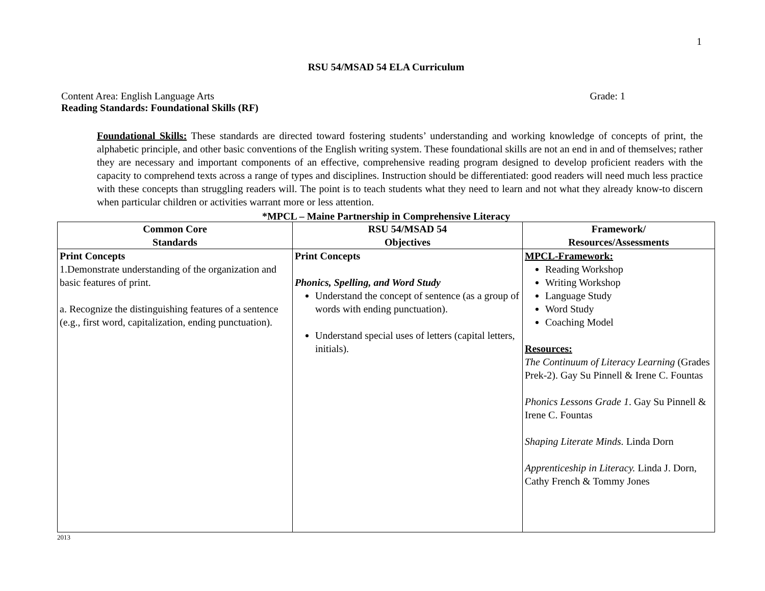1
RSU 54/MSAD 54 ELA Curriculum
Content Area: English Language Arts Grade: 1
Reading Standards: Foundational Skills (RF)
Foundational Skills: These standards are directed toward fostering students’ understanding and working knowledge of concepts of print, the alphabetic principle, and other basic conventions of the English writing system. These foundational skills are not an end in and of themselves; rather they are necessary and important components of an effective, comprehensive reading program designed to develop proficient readers with the capacity to comprehend texts across a range of types and disciplines. Instruction should be differentiated: good readers will need much less practice with these concepts than struggling readers will. The point is to teach students what they need to learn and not what they already know-to discern when particular children or activities warrant more or less attention.
*MPCL – Maine Partnership in Comprehensive Literacy
| Common Core Standards | RSU 54/MSAD 54 Objectives | Framework/ Resources/Assessments |
| --- | --- | --- |
| Print Concepts 1.Demonstrate understanding of the organization and basic features of print. a. Recognize the distinguishing features of a sentence (e.g., first word, capitalization, ending punctuation). | Print Concepts Phonics, Spelling, and Word Study Understand the concept of sentence (as a group of words with ending punctuation). Understand special uses of letters (capital letters, initials). | MPCL-Framework: Reading Workshop Writing Workshop Language Study Word Study Coaching Model Resources: The Continuum of Literacy Learning (Grades Prek-2). Gay Su Pinnell & Irene C. Fountas Phonics Lessons Grade 1 . Gay Su Pinnell & Irene C. Fountas Shaping Literate Minds. Linda Dorn Apprenticeship in Literacy. Linda J. Dorn, Cathy French & Tommy Jones |
2013